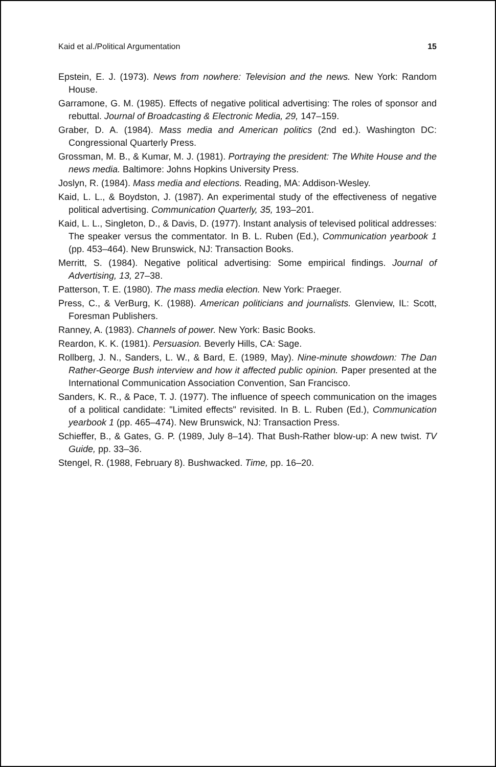Kaid et al./Political Argumentation 15
Epstein, E. J. (1973). News from nowhere: Television and the news. New York: Random House.
Garramone, G. M. (1985). Effects of negative political advertising: The roles of sponsor and rebuttal. Journal of Broadcasting & Electronic Media, 29, 147–159.
Graber, D. A. (1984). Mass media and American politics (2nd ed.). Washington DC: Congressional Quarterly Press.
Grossman, M. B., & Kumar, M. J. (1981). Portraying the president: The White House and the news media. Baltimore: Johns Hopkins University Press.
Joslyn, R. (1984). Mass media and elections. Reading, MA: Addison-Wesley.
Kaid, L. L., & Boydston, J. (1987). An experimental study of the effectiveness of negative political advertising. Communication Quarterly, 35, 193–201.
Kaid, L. L., Singleton, D., & Davis, D. (1977). Instant analysis of televised political addresses: The speaker versus the commentator. In B. L. Ruben (Ed.), Communication yearbook 1 (pp. 453–464). New Brunswick, NJ: Transaction Books.
Merritt, S. (1984). Negative political advertising: Some empirical findings. Journal of Advertising, 13, 27–38.
Patterson, T. E. (1980). The mass media election. New York: Praeger.
Press, C., & VerBurg, K. (1988). American politicians and journalists. Glenview, IL: Scott, Foresman Publishers.
Ranney, A. (1983). Channels of power. New York: Basic Books.
Reardon, K. K. (1981). Persuasion. Beverly Hills, CA: Sage.
Rollberg, J. N., Sanders, L. W., & Bard, E. (1989, May). Nine-minute showdown: The Dan Rather-George Bush interview and how it affected public opinion. Paper presented at the International Communication Association Convention, San Francisco.
Sanders, K. R., & Pace, T. J. (1977). The influence of speech communication on the images of a political candidate: "Limited effects" revisited. In B. L. Ruben (Ed.), Communication yearbook 1 (pp. 465–474). New Brunswick, NJ: Transaction Press.
Schieffer, B., & Gates, G. P. (1989, July 8–14). That Bush-Rather blow-up: A new twist. TV Guide, pp. 33–36.
Stengel, R. (1988, February 8). Bushwacked. Time, pp. 16–20.